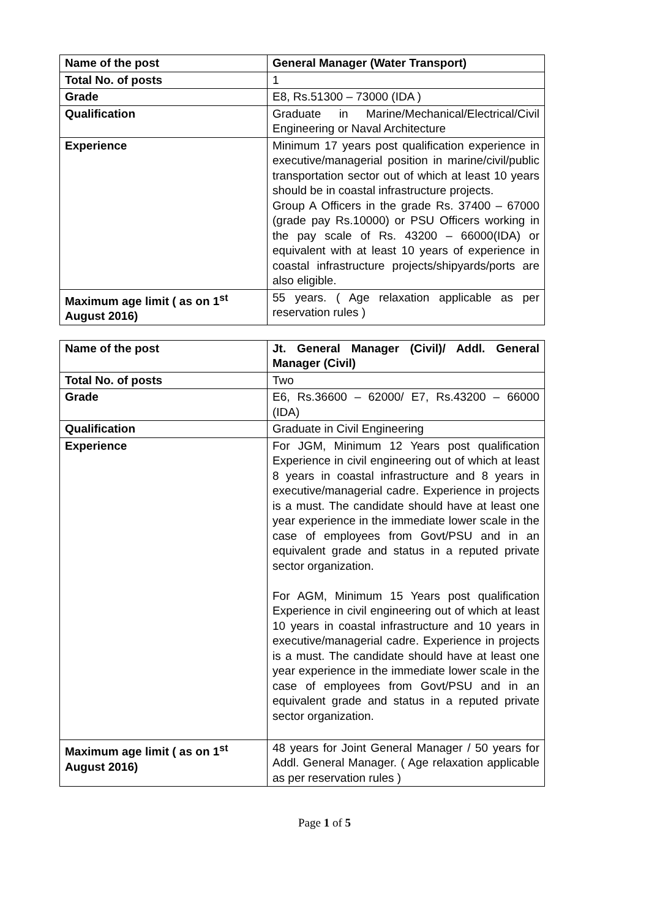| Name of the post | General Manager (Water Transport) |
| Total No. of posts | 1 |
| Grade | E8, Rs.51300 – 73000 (IDA ) |
| Qualification | Graduate in Marine/Mechanical/Electrical/Civil Engineering or Naval Architecture |
| Experience | Minimum 17 years post qualification experience in executive/managerial position in marine/civil/public transportation sector out of which at least 10 years should be in coastal infrastructure projects. Group A Officers in the grade Rs. 37400 – 67000 (grade pay Rs.10000) or PSU Officers working in the pay scale of Rs. 43200 – 66000(IDA) or equivalent with at least 10 years of experience in coastal infrastructure projects/shipyards/ports are also eligible. |
| Maximum age limit ( as on 1<sup>st</sup> August 2016) | 55 years. ( Age relaxation applicable as per reservation rules ) |
| Name of the post | Jt. General Manager (Civil)/ Addl. General Manager (Civil) |
| Total No. of posts | Two |
| Grade | E6, Rs.36600 – 62000/ E7, Rs.43200 – 66000 (IDA) |
| Qualification | Graduate in Civil Engineering |
| Experience | For JGM, Minimum 12 Years post qualification Experience in civil engineering out of which at least 8 years in coastal infrastructure and 8 years in executive/managerial cadre. Experience in projects is a must. The candidate should have at least one year experience in the immediate lower scale in the case of employees from Govt/PSU and in an equivalent grade and status in a reputed private sector organization. For AGM, Minimum 15 Years post qualification Experience in civil engineering out of which at least 10 years in coastal infrastructure and 10 years in executive/managerial cadre. Experience in projects is a must. The candidate should have at least one year experience in the immediate lower scale in the case of employees from Govt/PSU and in an equivalent grade and status in a reputed private sector organization. |
| Maximum age limit ( as on 1<sup>st</sup> August 2016) | 48 years for Joint General Manager / 50 years for Addl. General Manager. ( Age relaxation applicable as per reservation rules ) |
Page 1 of 5